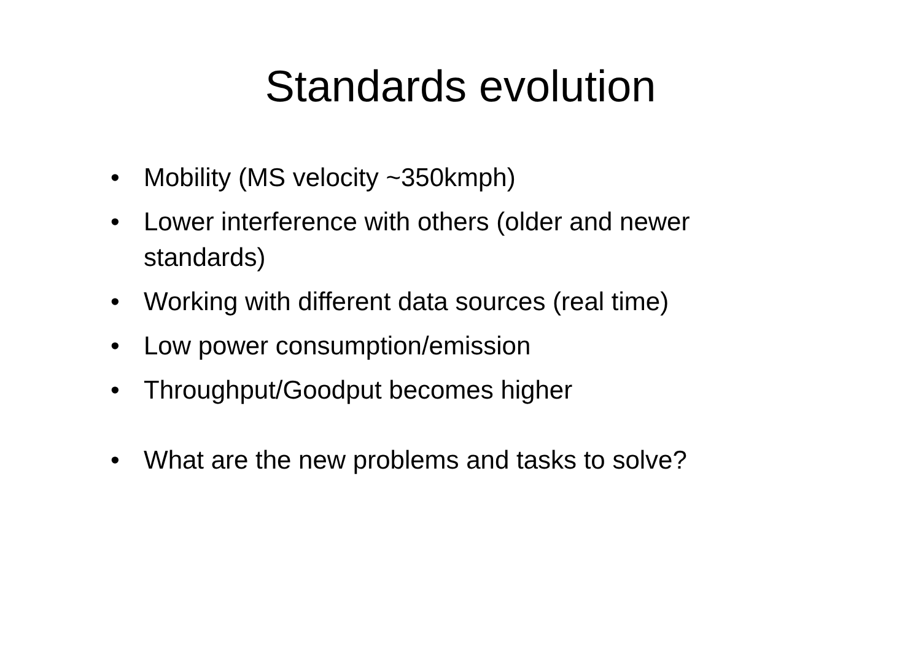Standards evolution
• Mobility (MS velocity ~350kmph)
• Lower interference with others (older and newer standards)
• Working with different data sources (real time)
• Low power consumption/emission
• Throughput/Goodput becomes higher
• What are the new problems and tasks to solve?